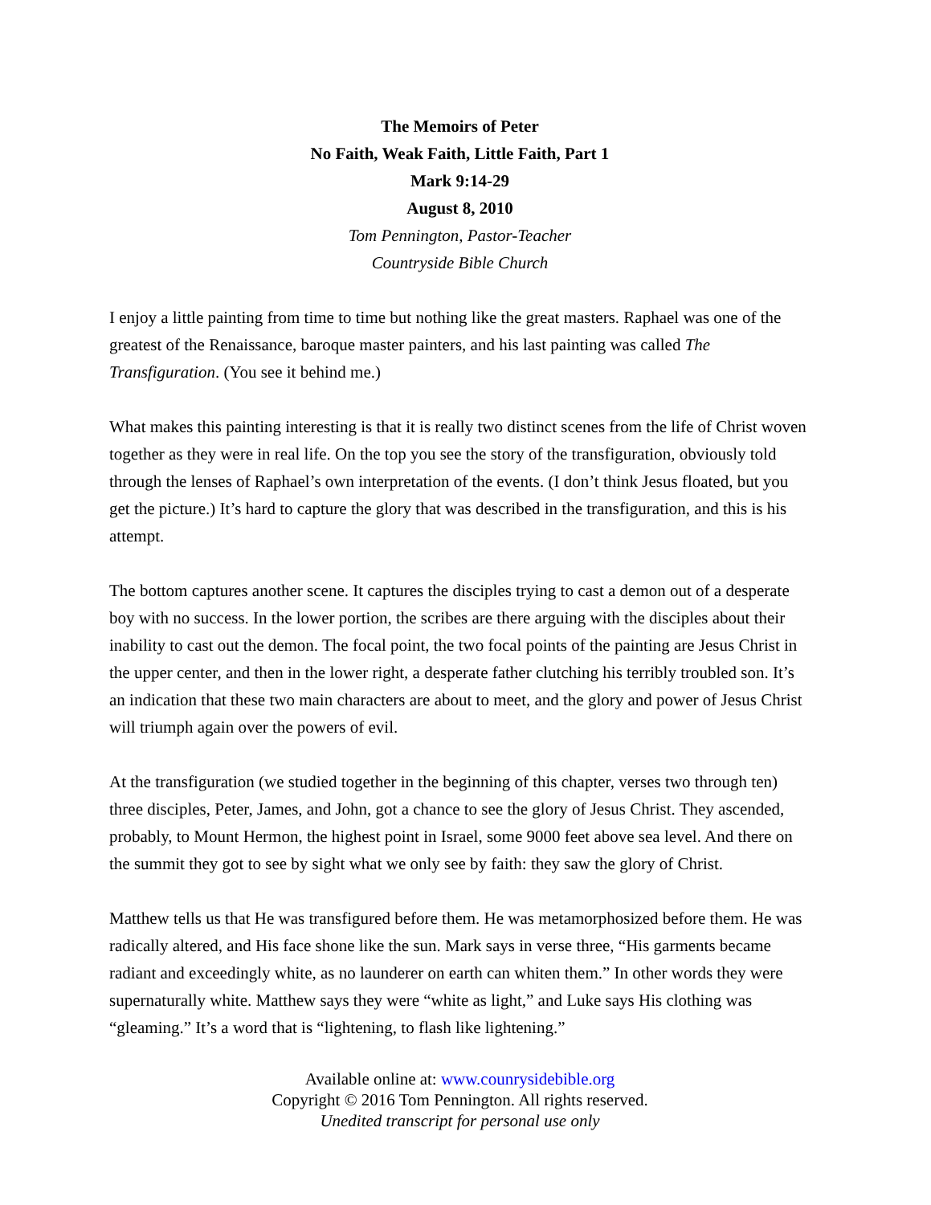The Memoirs of Peter
No Faith, Weak Faith, Little Faith, Part 1
Mark 9:14-29
August 8, 2010
Tom Pennington, Pastor-Teacher
Countryside Bible Church
I enjoy a little painting from time to time but nothing like the great masters. Raphael was one of the greatest of the Renaissance, baroque master painters, and his last painting was called The Transfiguration. (You see it behind me.)
What makes this painting interesting is that it is really two distinct scenes from the life of Christ woven together as they were in real life. On the top you see the story of the transfiguration, obviously told through the lenses of Raphael’s own interpretation of the events. (I don’t think Jesus floated, but you get the picture.) It’s hard to capture the glory that was described in the transfiguration, and this is his attempt.
The bottom captures another scene. It captures the disciples trying to cast a demon out of a desperate boy with no success. In the lower portion, the scribes are there arguing with the disciples about their inability to cast out the demon. The focal point, the two focal points of the painting are Jesus Christ in the upper center, and then in the lower right, a desperate father clutching his terribly troubled son. It’s an indication that these two main characters are about to meet, and the glory and power of Jesus Christ will triumph again over the powers of evil.
At the transfiguration (we studied together in the beginning of this chapter, verses two through ten) three disciples, Peter, James, and John, got a chance to see the glory of Jesus Christ. They ascended, probably, to Mount Hermon, the highest point in Israel, some 9000 feet above sea level. And there on the summit they got to see by sight what we only see by faith: they saw the glory of Christ.
Matthew tells us that He was transfigured before them. He was metamorphosized before them. He was radically altered, and His face shone like the sun. Mark says in verse three, “His garments became radiant and exceedingly white, as no launderer on earth can whiten them.” In other words they were supernaturally white. Matthew says they were “white as light,” and Luke says His clothing was “gleaming.” It’s a word that is “lightening, to flash like lightening.”
Available online at: www.counrysidebible.org
Copyright © 2016 Tom Pennington. All rights reserved.
Unedited transcript for personal use only